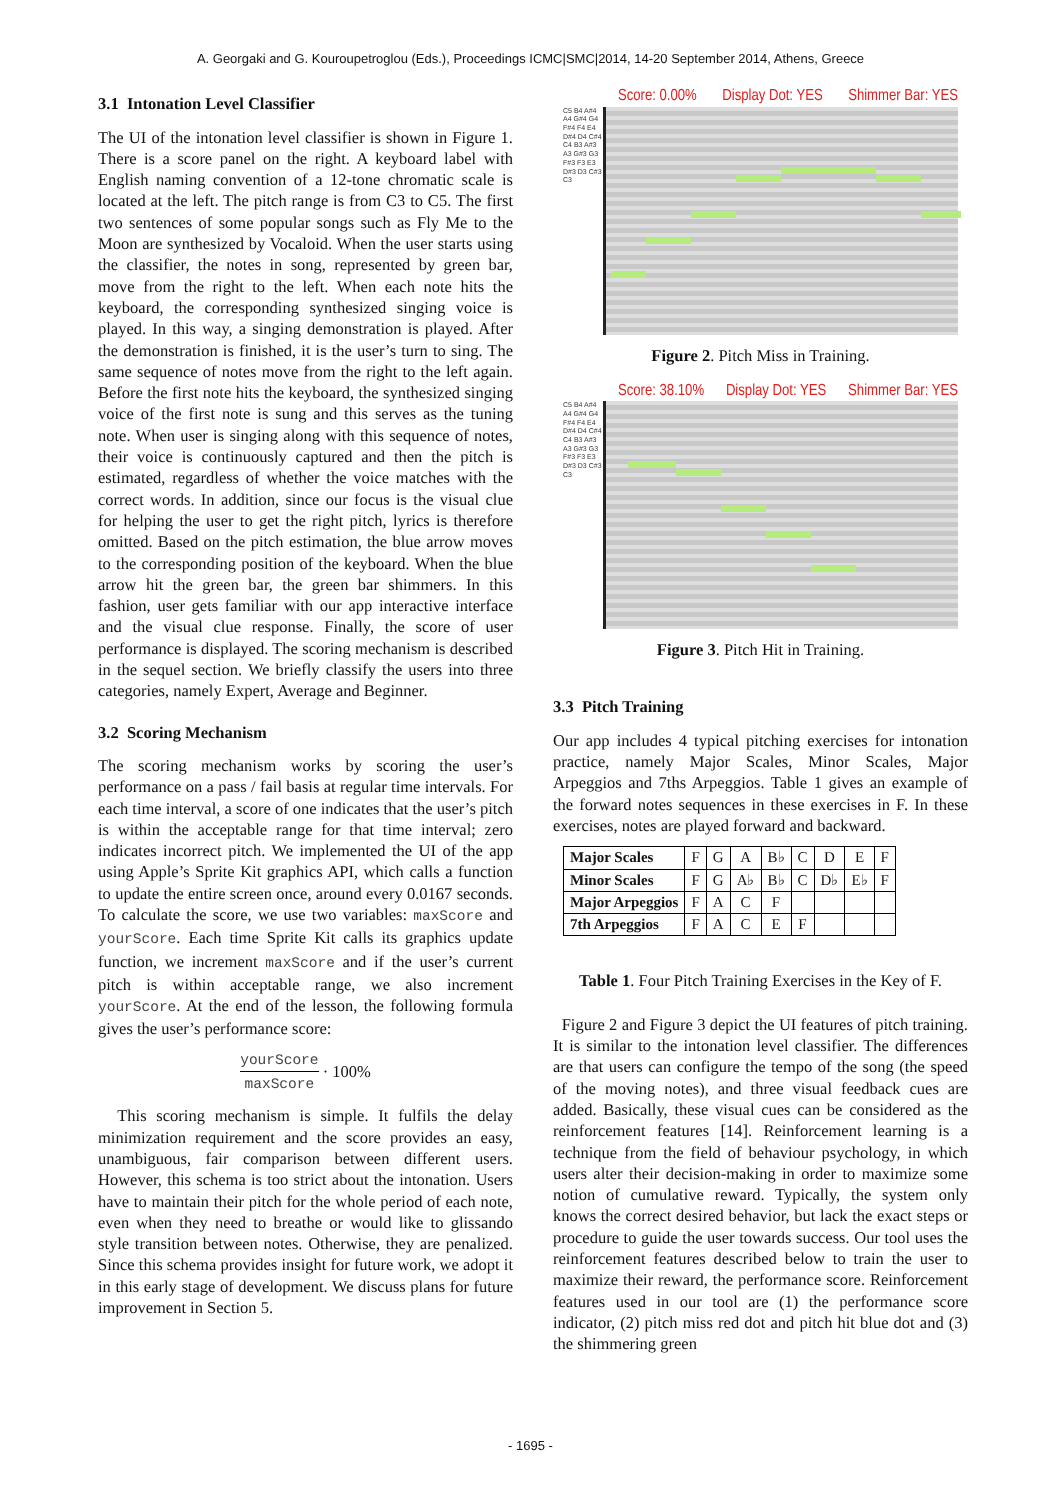A. Georgaki and G. Kouroupetroglou (Eds.), Proceedings ICMC|SMC|2014, 14-20 September 2014, Athens, Greece
3.1 Intonation Level Classifier
The UI of the intonation level classifier is shown in Figure 1. There is a score panel on the right. A keyboard label with English naming convention of a 12-tone chromatic scale is located at the left. The pitch range is from C3 to C5. The first two sentences of some popular songs such as Fly Me to the Moon are synthesized by Vocaloid. When the user starts using the classifier, the notes in song, represented by green bar, move from the right to the left. When each note hits the keyboard, the corresponding synthesized singing voice is played. In this way, a singing demonstration is played. After the demonstration is finished, it is the user’s turn to sing. The same sequence of notes move from the right to the left again. Before the first note hits the keyboard, the synthesized singing voice of the first note is sung and this serves as the tuning note. When user is singing along with this sequence of notes, their voice is continuously captured and then the pitch is estimated, regardless of whether the voice matches with the correct words. In addition, since our focus is the visual clue for helping the user to get the right pitch, lyrics is therefore omitted. Based on the pitch estimation, the blue arrow moves to the corresponding position of the keyboard. When the blue arrow hit the green bar, the green bar shimmers. In this fashion, user gets familiar with our app interactive interface and the visual clue response. Finally, the score of user performance is displayed. The scoring mechanism is described in the sequel section. We briefly classify the users into three categories, namely Expert, Average and Beginner.
3.2 Scoring Mechanism
The scoring mechanism works by scoring the user’s performance on a pass / fail basis at regular time intervals. For each time interval, a score of one indicates that the user’s pitch is within the acceptable range for that time interval; zero indicates incorrect pitch. We implemented the UI of the app using Apple’s Sprite Kit graphics API, which calls a function to update the entire screen once, around every 0.0167 seconds. To calculate the score, we use two variables: maxScore and yourScore. Each time Sprite Kit calls its graphics update function, we increment maxScore and if the user’s current pitch is within acceptable range, we also increment yourScore. At the end of the lesson, the following formula gives the user’s performance score:
yourScore maxScore · 100%
This scoring mechanism is simple. It fulfils the delay minimization requirement and the score provides an easy, unambiguous, fair comparison between different users. However, this schema is too strict about the intonation. Users have to maintain their pitch for the whole period of each note, even when they need to breathe or would like to glissando style transition between notes. Otherwise, they are penalized. Since this schema provides insight for future work, we adopt it in this early stage of development. We discuss plans for future improvement in Section 5.
Score: 0.00% Display Dot: YES Shimmer Bar: YES
C5 B4 A#4 A4 G#4 G4 F#4 F4 E4 D#4 D4 C#4 C4 B3 A#3 A3 G#3 G3 F#3 F3 E3 D#3 D3 C#3 C3
Figure 2. Pitch Miss in Training.
Score: 38.10% Display Dot: YES Shimmer Bar: YES
C5 B4 A#4 A4 G#4 G4 F#4 F4 E4 D#4 D4 C#4 C4 B3 A#3 A3 G#3 G3 F#3 F3 E3 D#3 D3 C#3 C3
Figure 3. Pitch Hit in Training.
3.3 Pitch Training
Our app includes 4 typical pitching exercises for intonation practice, namely Major Scales, Minor Scales, Major Arpeggios and 7ths Arpeggios. Table 1 gives an example of the forward notes sequences in these exercises in F. In these exercises, notes are played forward and backward.
| Major Scales | F | G | A | B♭ | C | D | E | F |
| Minor Scales | F | G | A♭ | B♭ | C | D♭ | E♭ | F |
| Major Arpeggios | F | A | C | F | | | | |
| 7th Arpeggios | F | A | C | E | F | | | |
Table 1. Four Pitch Training Exercises in the Key of F.
Figure 2 and Figure 3 depict the UI features of pitch training. It is similar to the intonation level classifier. The differences are that users can configure the tempo of the song (the speed of the moving notes), and three visual feedback cues are added. Basically, these visual cues can be considered as the reinforcement features [14]. Reinforcement learning is a technique from the field of behaviour psychology, in which users alter their decision-making in order to maximize some notion of cumulative reward. Typically, the system only knows the correct desired behavior, but lack the exact steps or procedure to guide the user towards success. Our tool uses the reinforcement features described below to train the user to maximize their reward, the performance score. Reinforcement features used in our tool are (1) the performance score indicator, (2) pitch miss red dot and pitch hit blue dot and (3) the shimmering green
- 1695 -